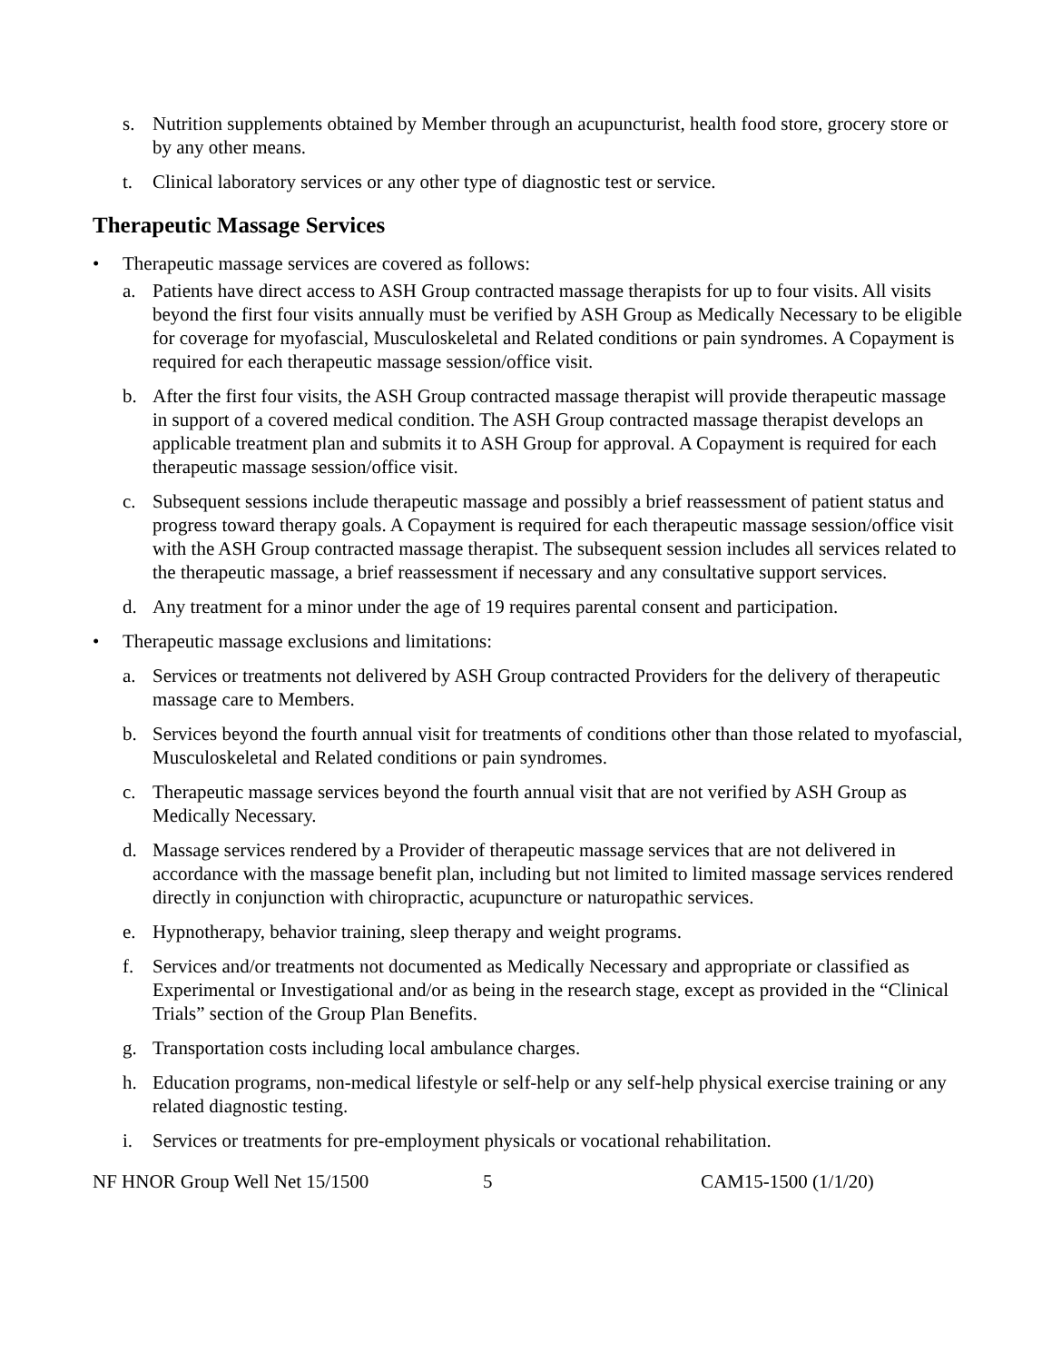s. Nutrition supplements obtained by Member through an acupuncturist, health food store, grocery store or by any other means.
t. Clinical laboratory services or any other type of diagnostic test or service.
Therapeutic Massage Services
• Therapeutic massage services are covered as follows:
a. Patients have direct access to ASH Group contracted massage therapists for up to four visits. All visits beyond the first four visits annually must be verified by ASH Group as Medically Necessary to be eligible for coverage for myofascial, Musculoskeletal and Related conditions or pain syndromes. A Copayment is required for each therapeutic massage session/office visit.
b. After the first four visits, the ASH Group contracted massage therapist will provide therapeutic massage in support of a covered medical condition. The ASH Group contracted massage therapist develops an applicable treatment plan and submits it to ASH Group for approval. A Copayment is required for each therapeutic massage session/office visit.
c. Subsequent sessions include therapeutic massage and possibly a brief reassessment of patient status and progress toward therapy goals. A Copayment is required for each therapeutic massage session/office visit with the ASH Group contracted massage therapist. The subsequent session includes all services related to the therapeutic massage, a brief reassessment if necessary and any consultative support services.
d. Any treatment for a minor under the age of 19 requires parental consent and participation.
• Therapeutic massage exclusions and limitations:
a. Services or treatments not delivered by ASH Group contracted Providers for the delivery of therapeutic massage care to Members.
b. Services beyond the fourth annual visit for treatments of conditions other than those related to myofascial, Musculoskeletal and Related conditions or pain syndromes.
c. Therapeutic massage services beyond the fourth annual visit that are not verified by ASH Group as Medically Necessary.
d. Massage services rendered by a Provider of therapeutic massage services that are not delivered in accordance with the massage benefit plan, including but not limited to limited massage services rendered directly in conjunction with chiropractic, acupuncture or naturopathic services.
e. Hypnotherapy, behavior training, sleep therapy and weight programs.
f. Services and/or treatments not documented as Medically Necessary and appropriate or classified as Experimental or Investigational and/or as being in the research stage, except as provided in the “Clinical Trials” section of the Group Plan Benefits.
g. Transportation costs including local ambulance charges.
h. Education programs, non-medical lifestyle or self-help or any self-help physical exercise training or any related diagnostic testing.
i. Services or treatments for pre-employment physicals or vocational rehabilitation.
NF HNOR Group Well Net 15/1500 5 CAM15-1500 (1/1/20)